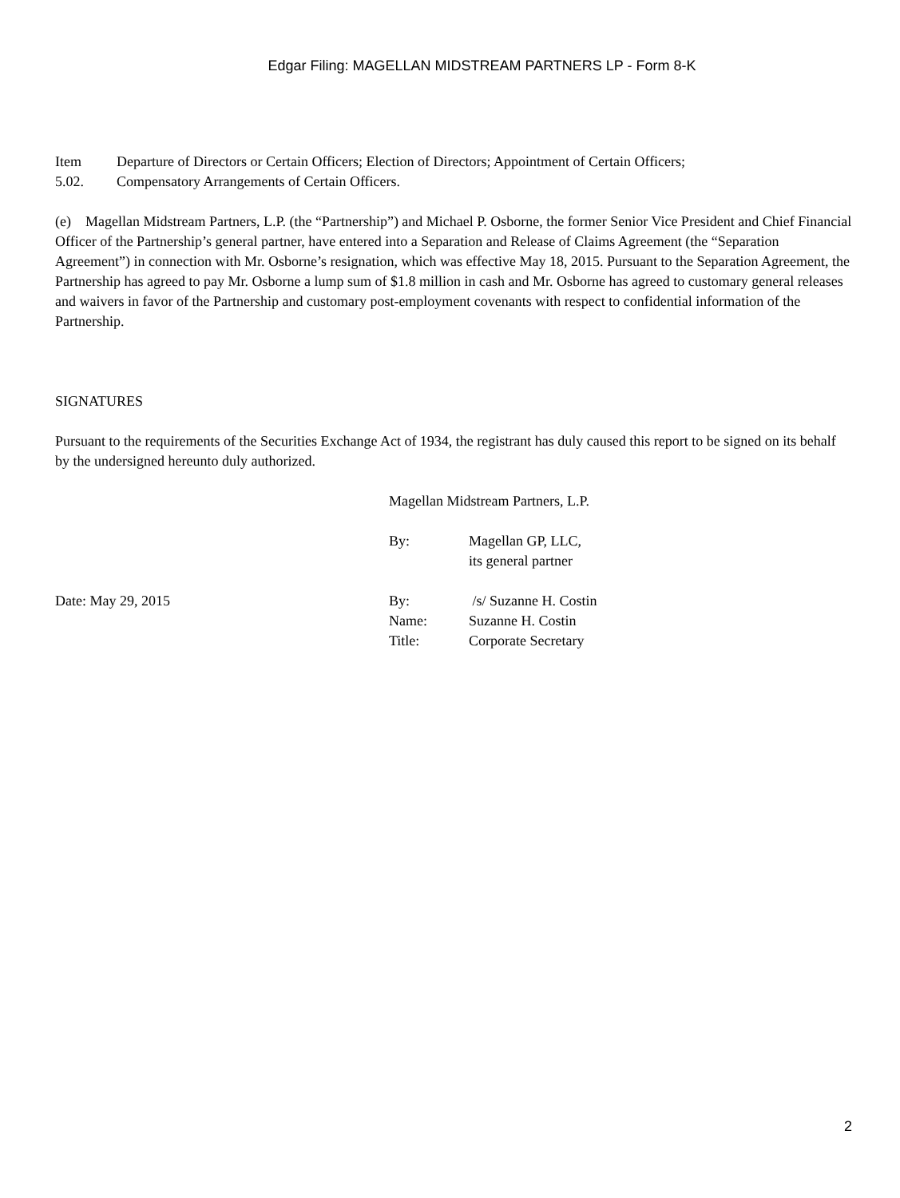Edgar Filing: MAGELLAN MIDSTREAM PARTNERS LP - Form 8-K
Item
5.02.
Departure of Directors or Certain Officers; Election of Directors; Appointment of Certain Officers;
Compensatory Arrangements of Certain Officers.
(e) Magellan Midstream Partners, L.P. (the “Partnership”) and Michael P. Osborne, the former Senior Vice President and Chief Financial Officer of the Partnership’s general partner, have entered into a Separation and Release of Claims Agreement (the “Separation Agreement”) in connection with Mr. Osborne’s resignation, which was effective May 18, 2015. Pursuant to the Separation Agreement, the Partnership has agreed to pay Mr. Osborne a lump sum of $1.8 million in cash and Mr. Osborne has agreed to customary general releases and waivers in favor of the Partnership and customary post-employment covenants with respect to confidential information of the Partnership.
SIGNATURES
Pursuant to the requirements of the Securities Exchange Act of 1934, the registrant has duly caused this report to be signed on its behalf by the undersigned hereunto duly authorized.
Magellan Midstream Partners, L.P.
By: Magellan GP, LLC,
its general partner
Date: May 29, 2015 By: /s/ Suzanne H. Costin
Name: Suzanne H. Costin
Title: Corporate Secretary
2